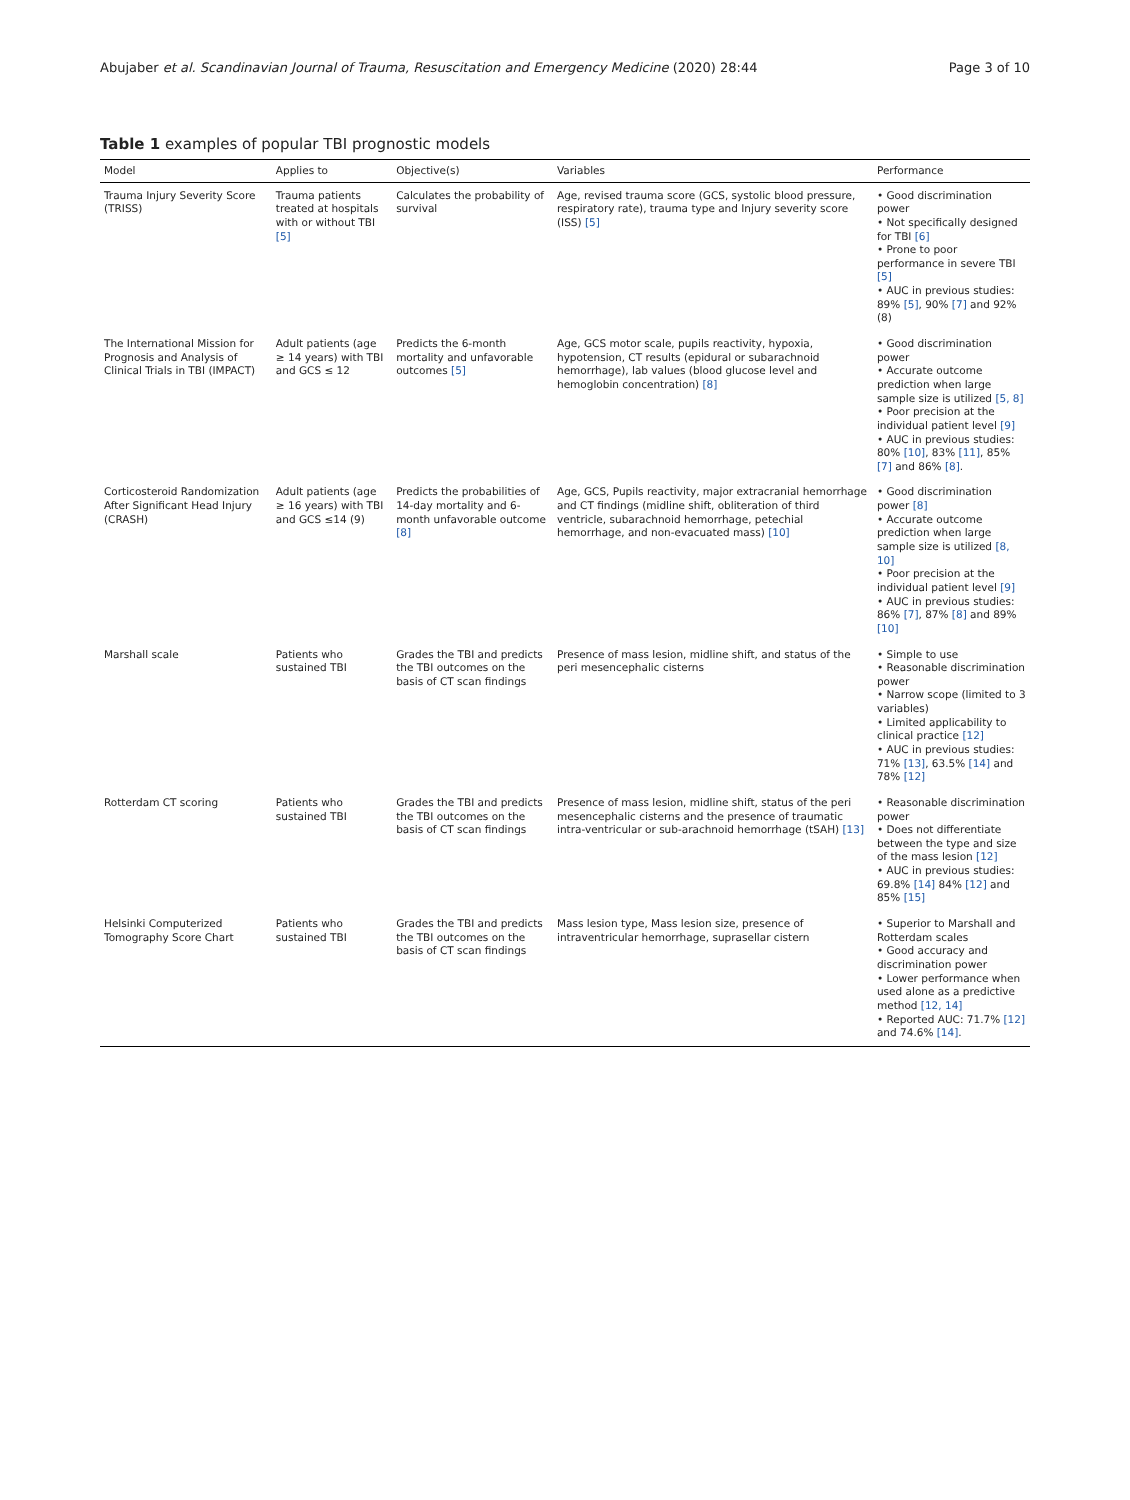Abujaber et al. Scandinavian Journal of Trauma, Resuscitation and Emergency Medicine (2020) 28:44 Page 3 of 10
Table 1 examples of popular TBI prognostic models
| Model | Applies to | Objective(s) | Variables | Performance |
| --- | --- | --- | --- | --- |
| Trauma Injury Severity Score (TRISS) | Trauma patients treated at hospitals with or without TBI [5] | Calculates the probability of survival | Age, revised trauma score (GCS, systolic blood pressure, respiratory rate), trauma type and Injury severity score (ISS) [5] | • Good discrimination power • Not specifically designed for TBI [6] • Prone to poor performance in severe TBI [5] • AUC in previous studies: 89% [5] , 90% [7] and 92% (8) |
| The International Mission for Prognosis and Analysis of Clinical Trials in TBI (IMPACT) | Adult patients (age ≥ 14 years) with TBI and GCS ≤ 12 | Predicts the 6-month mortality and unfavorable outcomes [5] | Age, GCS motor scale, pupils reactivity, hypoxia, hypotension, CT results (epidural or subarachnoid hemorrhage), lab values (blood glucose level and hemoglobin concentration) [8] | • Good discrimination power • Accurate outcome prediction when large sample size is utilized [5, 8] • Poor precision at the individual patient level [9] • AUC in previous studies: 80% [10] , 83% [11] , 85% [7] and 86% [8] . |
| Corticosteroid Randomization After Significant Head Injury (CRASH) | Adult patients (age ≥ 16 years) with TBI and GCS ≤14 (9) | Predicts the probabilities of 14-day mortality and 6-month unfavorable outcome [8] | Age, GCS, Pupils reactivity, major extracranial hemorrhage and CT findings (midline shift, obliteration of third ventricle, subarachnoid hemorrhage, petechial hemorrhage, and non-evacuated mass) [10] | • Good discrimination power [8] • Accurate outcome prediction when large sample size is utilized [8, 10] • Poor precision at the individual patient level [9] • AUC in previous studies: 86% [7] , 87% [8] and 89% [10] |
| Marshall scale | Patients who sustained TBI | Grades the TBI and predicts the TBI outcomes on the basis of CT scan findings | Presence of mass lesion, midline shift, and status of the peri mesencephalic cisterns | • Simple to use • Reasonable discrimination power • Narrow scope (limited to 3 variables) • Limited applicability to clinical practice [12] • AUC in previous studies: 71% [13] , 63.5% [14] and 78% [12] |
| Rotterdam CT scoring | Patients who sustained TBI | Grades the TBI and predicts the TBI outcomes on the basis of CT scan findings | Presence of mass lesion, midline shift, status of the peri mesencephalic cisterns and the presence of traumatic intra-ventricular or sub-arachnoid hemorrhage (tSAH) [13] | • Reasonable discrimination power • Does not differentiate between the type and size of the mass lesion [12] • AUC in previous studies: 69.8% [14] 84% [12] and 85% [15] |
| Helsinki Computerized Tomography Score Chart | Patients who sustained TBI | Grades the TBI and predicts the TBI outcomes on the basis of CT scan findings | Mass lesion type, Mass lesion size, presence of intraventricular hemorrhage, suprasellar cistern | • Superior to Marshall and Rotterdam scales • Good accuracy and discrimination power • Lower performance when used alone as a predictive method [12, 14] • Reported AUC: 71.7% [12] and 74.6% [14] . |